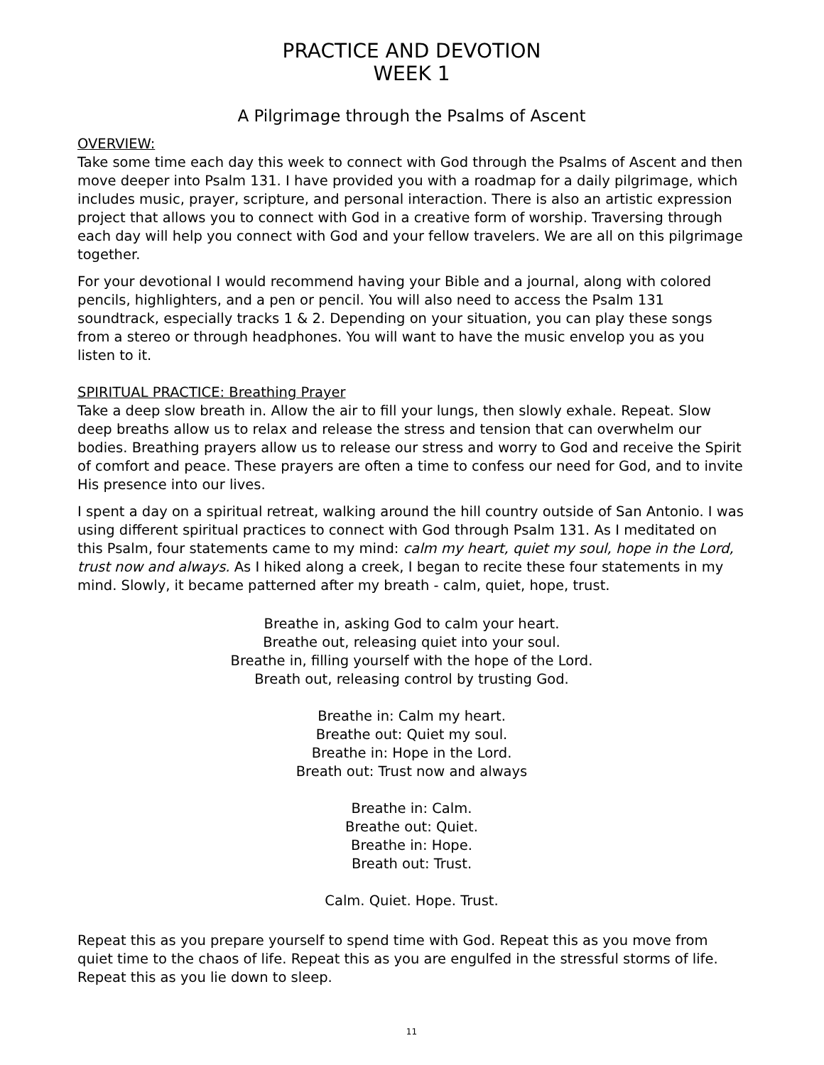PRACTICE AND DEVOTION
WEEK 1
A Pilgrimage through the Psalms of Ascent
OVERVIEW:
Take some time each day this week to connect with God through the Psalms of Ascent and then move deeper into Psalm 131. I have provided you with a roadmap for a daily pilgrimage, which includes music, prayer, scripture, and personal interaction. There is also an artistic expression project that allows you to connect with God in a creative form of worship. Traversing through each day will help you connect with God and your fellow travelers. We are all on this pilgrimage together.
For your devotional I would recommend having your Bible and a journal, along with colored pencils, highlighters, and a pen or pencil. You will also need to access the Psalm 131 soundtrack, especially tracks 1 & 2. Depending on your situation, you can play these songs from a stereo or through headphones. You will want to have the music envelop you as you listen to it.
SPIRITUAL PRACTICE: Breathing Prayer
Take a deep slow breath in. Allow the air to fill your lungs, then slowly exhale. Repeat. Slow deep breaths allow us to relax and release the stress and tension that can overwhelm our bodies. Breathing prayers allow us to release our stress and worry to God and receive the Spirit of comfort and peace. These prayers are often a time to confess our need for God, and to invite His presence into our lives.
I spent a day on a spiritual retreat, walking around the hill country outside of San Antonio. I was using different spiritual practices to connect with God through Psalm 131. As I meditated on this Psalm, four statements came to my mind: calm my heart, quiet my soul, hope in the Lord, trust now and always. As I hiked along a creek, I began to recite these four statements in my mind. Slowly, it became patterned after my breath - calm, quiet, hope, trust.
Breathe in, asking God to calm your heart.
Breathe out, releasing quiet into your soul.
Breathe in, filling yourself with the hope of the Lord.
Breath out, releasing control by trusting God.
Breathe in: Calm my heart.
Breathe out: Quiet my soul.
Breathe in: Hope in the Lord.
Breath out: Trust now and always
Breathe in: Calm.
Breathe out: Quiet.
Breathe in: Hope.
Breath out: Trust.
Calm. Quiet. Hope. Trust.
Repeat this as you prepare yourself to spend time with God. Repeat this as you move from quiet time to the chaos of life. Repeat this as you are engulfed in the stressful storms of life. Repeat this as you lie down to sleep.
11